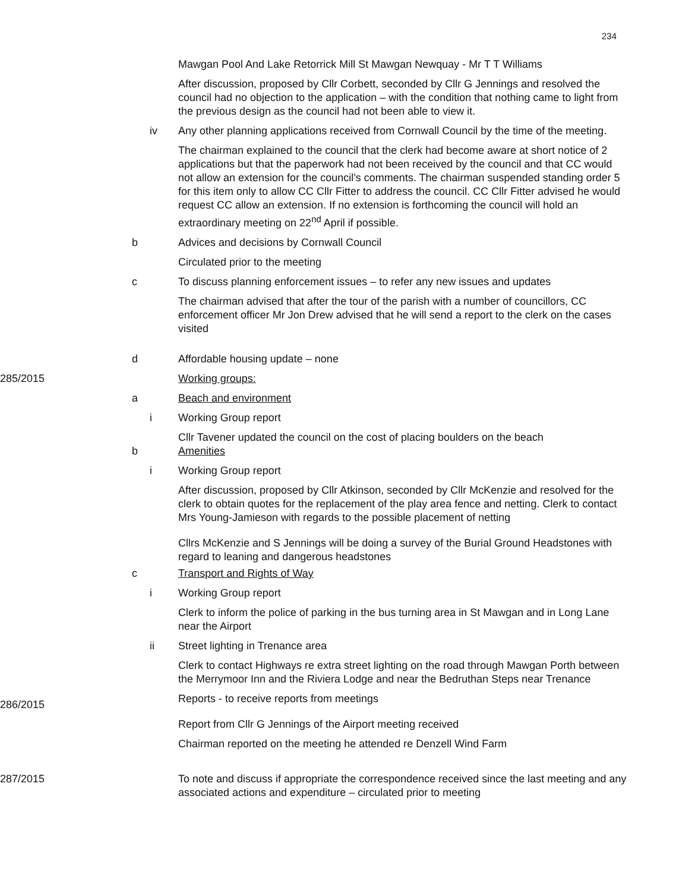234
Mawgan Pool And Lake Retorrick Mill St Mawgan Newquay - Mr T T Williams
After discussion, proposed by Cllr Corbett, seconded by Cllr G Jennings and resolved the council had no objection to the application – with the condition that nothing came to light from the previous design as the council had not been able to view it.
iv Any other planning applications received from Cornwall Council by the time of the meeting.
The chairman explained to the council that the clerk had become aware at short notice of 2 applications but that the paperwork had not been received by the council and that CC would not allow an extension for the council’s comments. The chairman suspended standing order 5 for this item only to allow CC Cllr Fitter to address the council. CC Cllr Fitter advised he would request CC allow an extension. If no extension is forthcoming the council will hold an extraordinary meeting on 22<sup>nd</sup> April if possible.
b Advices and decisions by Cornwall Council
Circulated prior to the meeting
c To discuss planning enforcement issues – to refer any new issues and updates
The chairman advised that after the tour of the parish with a number of councillors, CC enforcement officer Mr Jon Drew advised that he will send a report to the clerk on the cases visited
d Affordable housing update – none
285/2015 Working groups:
a Beach and environment
i Working Group report
Cllr Tavener updated the council on the cost of placing boulders on the beach
b Amenities
i Working Group report
After discussion, proposed by Cllr Atkinson, seconded by Cllr McKenzie and resolved for the clerk to obtain quotes for the replacement of the play area fence and netting. Clerk to contact Mrs Young-Jamieson with regards to the possible placement of netting
Cllrs McKenzie and S Jennings will be doing a survey of the Burial Ground Headstones with regard to leaning and dangerous headstones
c Transport and Rights of Way
i Working Group report
Clerk to inform the police of parking in the bus turning area in St Mawgan and in Long Lane near the Airport
ii Street lighting in Trenance area
Clerk to contact Highways re extra street lighting on the road through Mawgan Porth between the Merrymoor Inn and the Riviera Lodge and near the Bedruthan Steps near Trenance
286/2015
Reports - to receive reports from meetings
Report from Cllr G Jennings of the Airport meeting received
Chairman reported on the meeting he attended re Denzell Wind Farm
287/2015 To note and discuss if appropriate the correspondence received since the last meeting and any associated actions and expenditure – circulated prior to meeting